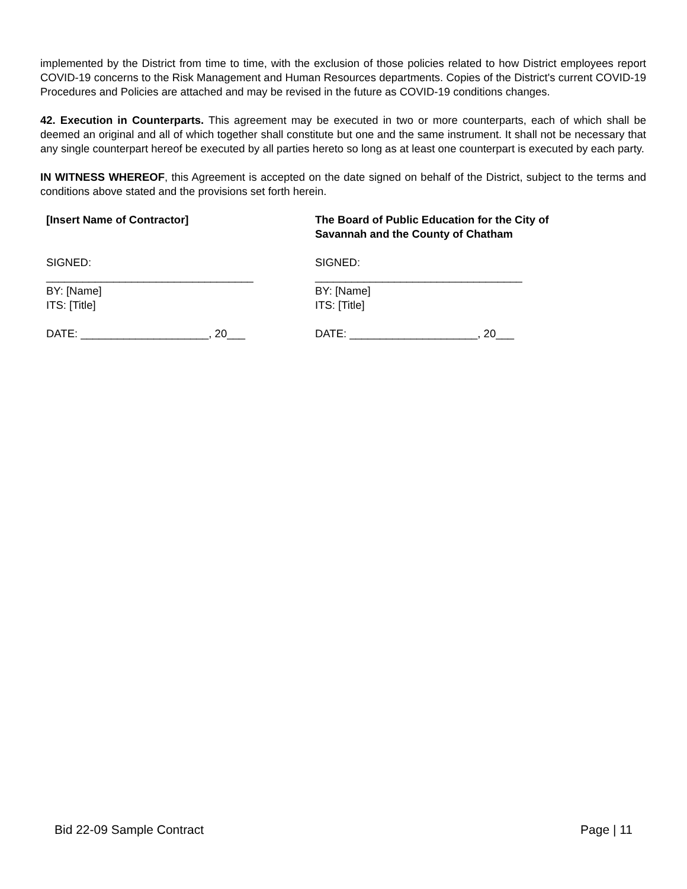implemented by the District from time to time, with the exclusion of those policies related to how District employees report COVID-19 concerns to the Risk Management and Human Resources departments. Copies of the District's current COVID-19 Procedures and Policies are attached and may be revised in the future as COVID-19 conditions changes.
42. Execution in Counterparts. This agreement may be executed in two or more counterparts, each of which shall be deemed an original and all of which together shall constitute but one and the same instrument. It shall not be necessary that any single counterpart hereof be executed by all parties hereto so long as at least one counterpart is executed by each party.
IN WITNESS WHEREOF, this Agreement is accepted on the date signed on behalf of the District, subject to the terms and conditions above stated and the provisions set forth herein.
[Insert Name of Contractor]
SIGNED:
__________________________________
BY: [Name]
ITS: [Title]
DATE: _____________________, 20___
The Board of Public Education for the City of Savannah and the County of Chatham
SIGNED:
__________________________________
BY: [Name]
ITS: [Title]
DATE: _____________________, 20___
Bid 22-09 Sample Contract Page | 11